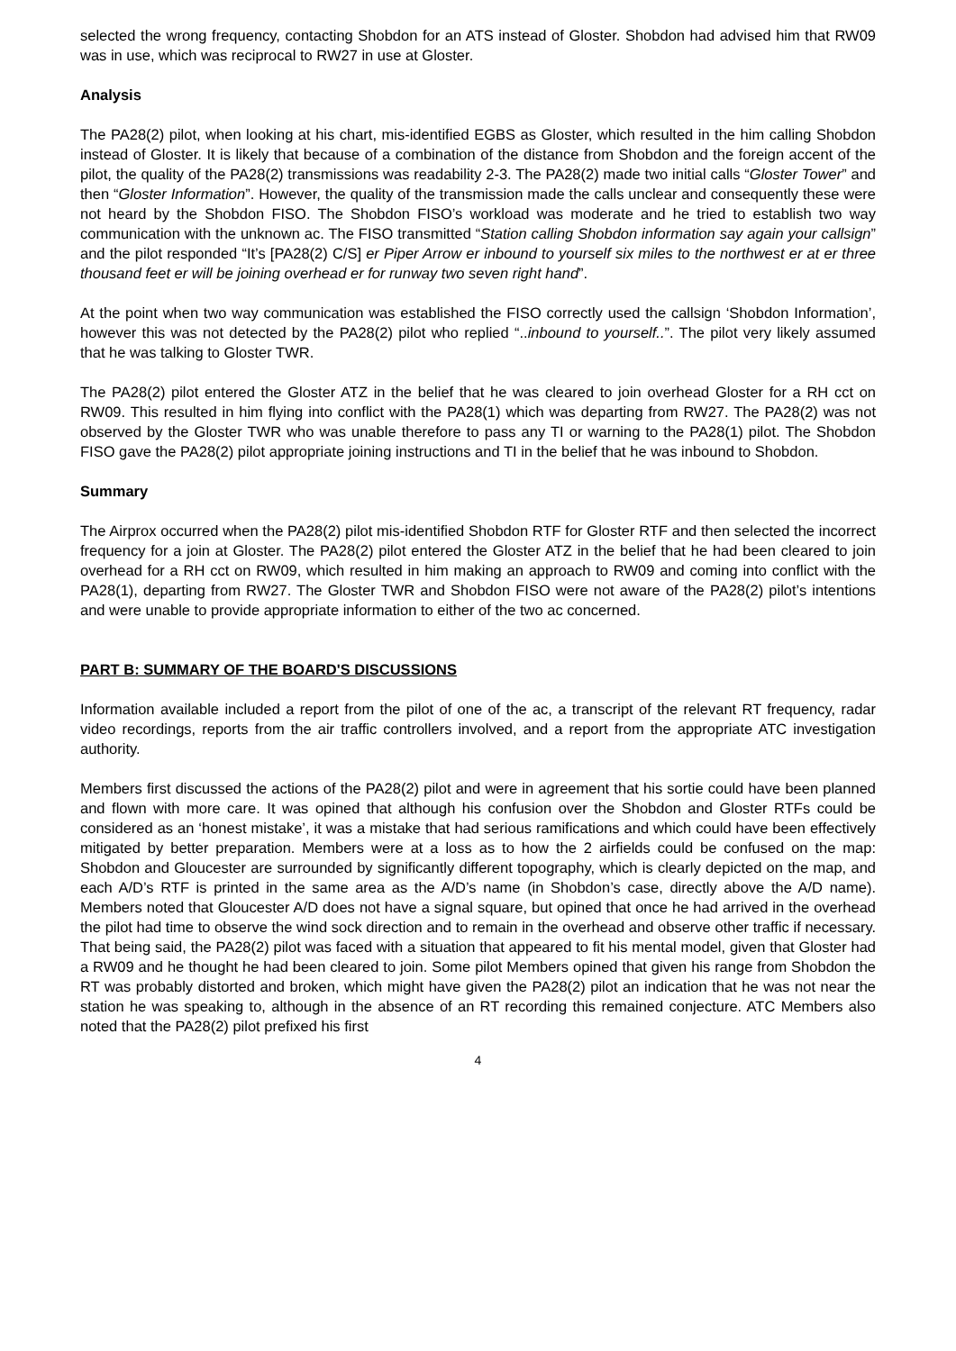selected the wrong frequency, contacting Shobdon for an ATS instead of Gloster. Shobdon had advised him that RW09 was in use, which was reciprocal to RW27 in use at Gloster.
Analysis
The PA28(2) pilot, when looking at his chart, mis-identified EGBS as Gloster, which resulted in the him calling Shobdon instead of Gloster. It is likely that because of a combination of the distance from Shobdon and the foreign accent of the pilot, the quality of the PA28(2) transmissions was readability 2-3. The PA28(2) made two initial calls “Gloster Tower” and then “Gloster Information”. However, the quality of the transmission made the calls unclear and consequently these were not heard by the Shobdon FISO. The Shobdon FISO’s workload was moderate and he tried to establish two way communication with the unknown ac. The FISO transmitted “Station calling Shobdon information say again your callsign” and the pilot responded “It’s [PA28(2) C/S] er Piper Arrow er inbound to yourself six miles to the northwest er at er three thousand feet er will be joining overhead er for runway two seven right hand”.
At the point when two way communication was established the FISO correctly used the callsign ‘Shobdon Information’, however this was not detected by the PA28(2) pilot who replied “..inbound to yourself..”. The pilot very likely assumed that he was talking to Gloster TWR.
The PA28(2) pilot entered the Gloster ATZ in the belief that he was cleared to join overhead Gloster for a RH cct on RW09. This resulted in him flying into conflict with the PA28(1) which was departing from RW27. The PA28(2) was not observed by the Gloster TWR who was unable therefore to pass any TI or warning to the PA28(1) pilot. The Shobdon FISO gave the PA28(2) pilot appropriate joining instructions and TI in the belief that he was inbound to Shobdon.
Summary
The Airprox occurred when the PA28(2) pilot mis-identified Shobdon RTF for Gloster RTF and then selected the incorrect frequency for a join at Gloster. The PA28(2) pilot entered the Gloster ATZ in the belief that he had been cleared to join overhead for a RH cct on RW09, which resulted in him making an approach to RW09 and coming into conflict with the PA28(1), departing from RW27. The Gloster TWR and Shobdon FISO were not aware of the PA28(2) pilot’s intentions and were unable to provide appropriate information to either of the two ac concerned.
PART B: SUMMARY OF THE BOARD'S DISCUSSIONS
Information available included a report from the pilot of one of the ac, a transcript of the relevant RT frequency, radar video recordings, reports from the air traffic controllers involved, and a report from the appropriate ATC investigation authority.
Members first discussed the actions of the PA28(2) pilot and were in agreement that his sortie could have been planned and flown with more care. It was opined that although his confusion over the Shobdon and Gloster RTFs could be considered as an ‘honest mistake’, it was a mistake that had serious ramifications and which could have been effectively mitigated by better preparation. Members were at a loss as to how the 2 airfields could be confused on the map: Shobdon and Gloucester are surrounded by significantly different topography, which is clearly depicted on the map, and each A/D’s RTF is printed in the same area as the A/D’s name (in Shobdon’s case, directly above the A/D name). Members noted that Gloucester A/D does not have a signal square, but opined that once he had arrived in the overhead the pilot had time to observe the wind sock direction and to remain in the overhead and observe other traffic if necessary. That being said, the PA28(2) pilot was faced with a situation that appeared to fit his mental model, given that Gloster had a RW09 and he thought he had been cleared to join. Some pilot Members opined that given his range from Shobdon the RT was probably distorted and broken, which might have given the PA28(2) pilot an indication that he was not near the station he was speaking to, although in the absence of an RT recording this remained conjecture. ATC Members also noted that the PA28(2) pilot prefixed his first
4